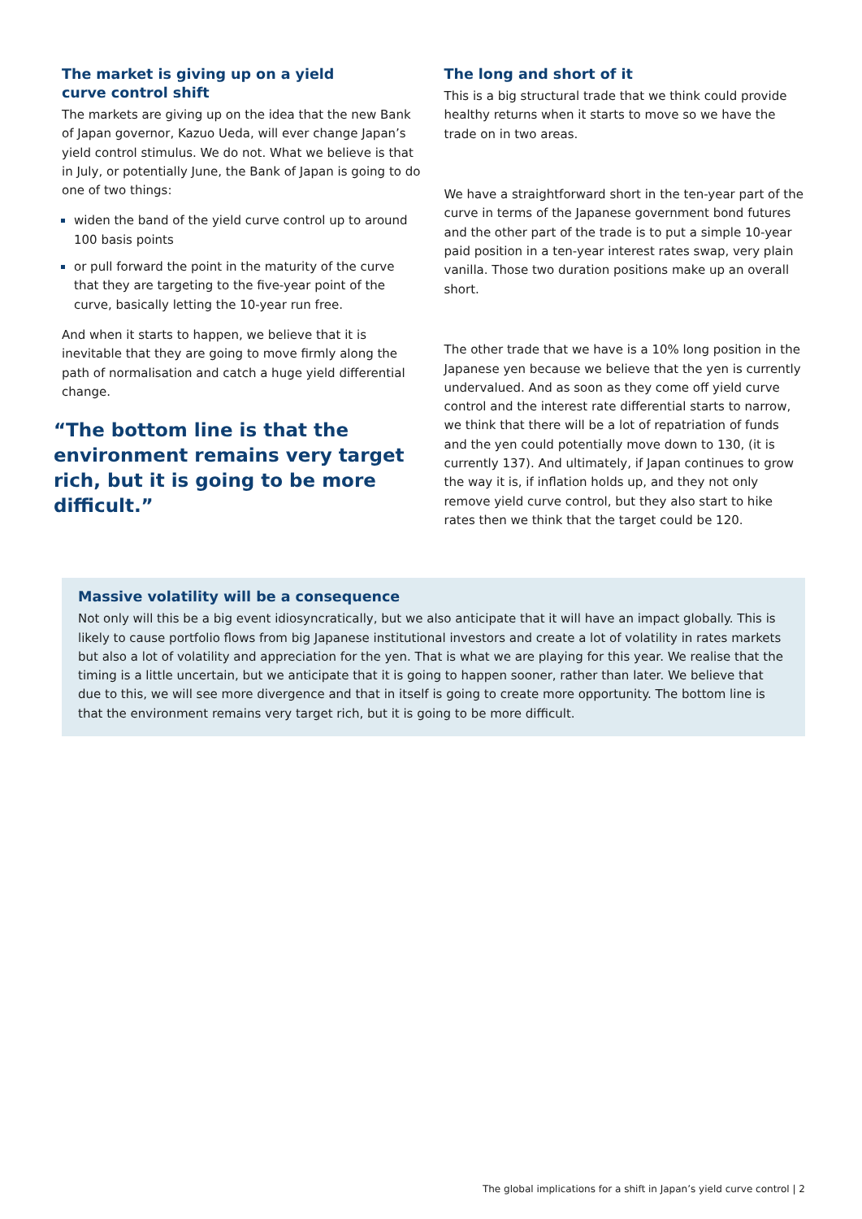The market is giving up on a yield
curve control shift
The markets are giving up on the idea that the new Bank of Japan governor, Kazuo Ueda, will ever change Japan’s yield control stimulus. We do not. What we believe is that in July, or potentially June, the Bank of Japan is going to do one of two things:
widen the band of the yield curve control up to around 100 basis points
or pull forward the point in the maturity of the curve that they are targeting to the five-year point of the curve, basically letting the 10-year run free.
And when it starts to happen, we believe that it is inevitable that they are going to move firmly along the path of normalisation and catch a huge yield differential change.
“The bottom line is that the environment remains very target rich, but it is going to be more difficult.”
The long and short of it
This is a big structural trade that we think could provide healthy returns when it starts to move so we have the trade on in two areas.
We have a straightforward short in the ten-year part of the curve in terms of the Japanese government bond futures and the other part of the trade is to put a simple 10-year paid position in a ten-year interest rates swap, very plain vanilla. Those two duration positions make up an overall short.
The other trade that we have is a 10% long position in the Japanese yen because we believe that the yen is currently undervalued. And as soon as they come off yield curve control and the interest rate differential starts to narrow, we think that there will be a lot of repatriation of funds and the yen could potentially move down to 130, (it is currently 137). And ultimately, if Japan continues to grow the way it is, if inflation holds up, and they not only remove yield curve control, but they also start to hike rates then we think that the target could be 120.
Massive volatility will be a consequence
Not only will this be a big event idiosyncratically, but we also anticipate that it will have an impact globally. This is likely to cause portfolio flows from big Japanese institutional investors and create a lot of volatility in rates markets but also a lot of volatility and appreciation for the yen. That is what we are playing for this year. We realise that the timing is a little uncertain, but we anticipate that it is going to happen sooner, rather than later. We believe that due to this, we will see more divergence and that in itself is going to create more opportunity. The bottom line is that the environment remains very target rich, but it is going to be more difficult.
The global implications for a shift in Japan’s yield curve control | 2